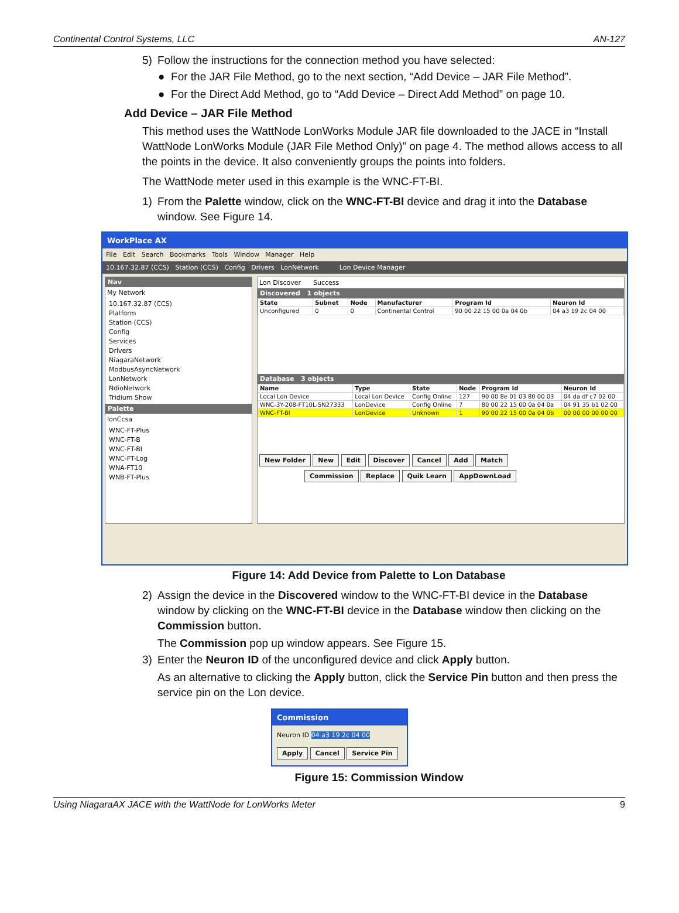Continental Control Systems, LLC AN-127
5) Follow the instructions for the connection method you have selected:
● For the JAR File Method, go to the next section, “Add Device – JAR File Method”.
● For the Direct Add Method, go to “Add Device – Direct Add Method” on page 10.
Add Device – JAR File Method
This method uses the WattNode LonWorks Module JAR file downloaded to the JACE in “Install WattNode LonWorks Module (JAR File Method Only)” on page 4. The method allows access to all the points in the device. It also conveniently groups the points into folders.
The WattNode meter used in this example is the WNC-FT-BI.
1) From the Palette window, click on the WNC-FT-BI device and drag it into the Database window. See Figure 14.
WorkPlace AX
File Edit Search Bookmarks Tools Window Manager Help
10.167.32.87 (CCS) Station (CCS) Config Drivers LonNetwork Lon Device Manager
Nav
My Network
10.167.32.87 (CCS)
Platform
Station (CCS)
Config
Services
Drivers
NiagaraNetwork
ModbusAsyncNetwork
LonNetwork
NdioNetwork
Tridium Show
Palette
lonCcsa
WNC-FT-Plus
WNC-FT-B
WNC-FT-BI
WNC-FT-Log
WNA-FT10
WNB-FT-Plus
Lon Discover Success
Discovered 1 objects
| State | Subnet | Node | Manufacturer | Program Id | Neuron Id |
| --- | --- | --- | --- | --- | --- |
| Unconfigured | 0 | 0 | Continental Control | 90 00 22 15 00 0a 04 0b | 04 a3 19 2c 04 00 |
Database 3 objects
| Name | Type | State | Node | Program Id | Neuron Id |
| --- | --- | --- | --- | --- | --- |
| Local Lon Device | Local Lon Device | Config Online | 127 | 90 00 8e 01 03 80 00 03 | 04 da df c7 02 00 |
| WNC-3Y-208-FT10L-SN27333 | LonDevice | Config Online | 7 | 80 00 22 15 00 0a 04 0a | 04 91 35 b1 02 00 |
| WNC-FT-BI | LonDevice | Unknown | 1 | 90 00 22 15 00 0a 04 0b | 00 00 00 00 00 00 |
New Folder New Edit Discover Cancel Add Match
Commission Replace Quik Learn AppDownLoad
Figure 14: Add Device from Palette to Lon Database
2) Assign the device in the Discovered window to the WNC-FT-BI device in the Database window by clicking on the WNC-FT-BI device in the Database window then clicking on the Commission button.
The Commission pop up window appears. See Figure 15.
3) Enter the Neuron ID of the unconfigured device and click Apply button.
As an alternative to clicking the Apply button, click the Service Pin button and then press the service pin on the Lon device.
Commission
Neuron ID 04 a3 19 2c 04 00
Apply Cancel Service Pin
Figure 15: Commission Window
Using NiagaraAX JACE with the WattNode for LonWorks Meter 9